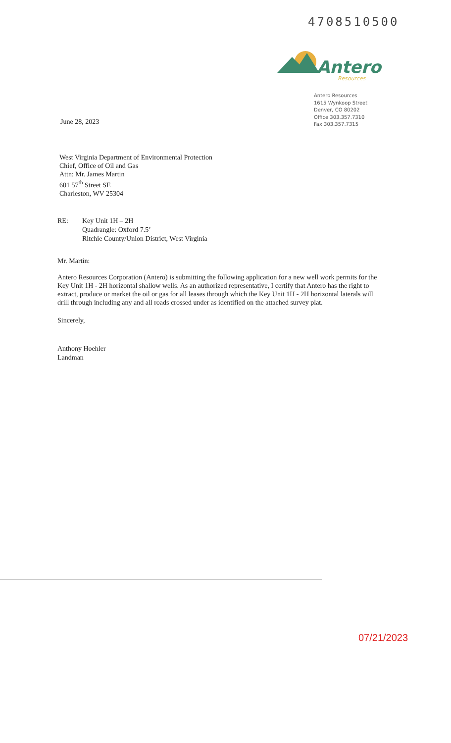4708510500
Antero
Resources
Antero Resources
1615 Wynkoop Street
Denver, CO 80202
Office 303.357.7310
Fax 303.357.7315
June 28, 2023
West Virginia Department of Environmental Protection
Chief, Office of Oil and Gas
Attn: Mr. James Martin
601 57<sup>th</sup> Street SE
Charleston, WV 25304
RE: Key Unit 1H – 2H
Quadrangle: Oxford 7.5’
Ritchie County/Union District, West Virginia
Mr. Martin:
Antero Resources Corporation (Antero) is submitting the following application for a new well work permits for the Key Unit 1H - 2H horizontal shallow wells. As an authorized representative, I certify that Antero has the right to extract, produce or market the oil or gas for all leases through which the Key Unit 1H - 2H horizontal laterals will drill through including any and all roads crossed under as identified on the attached survey plat.
Sincerely,
Anthony Hoehler
Landman
07/21/2023